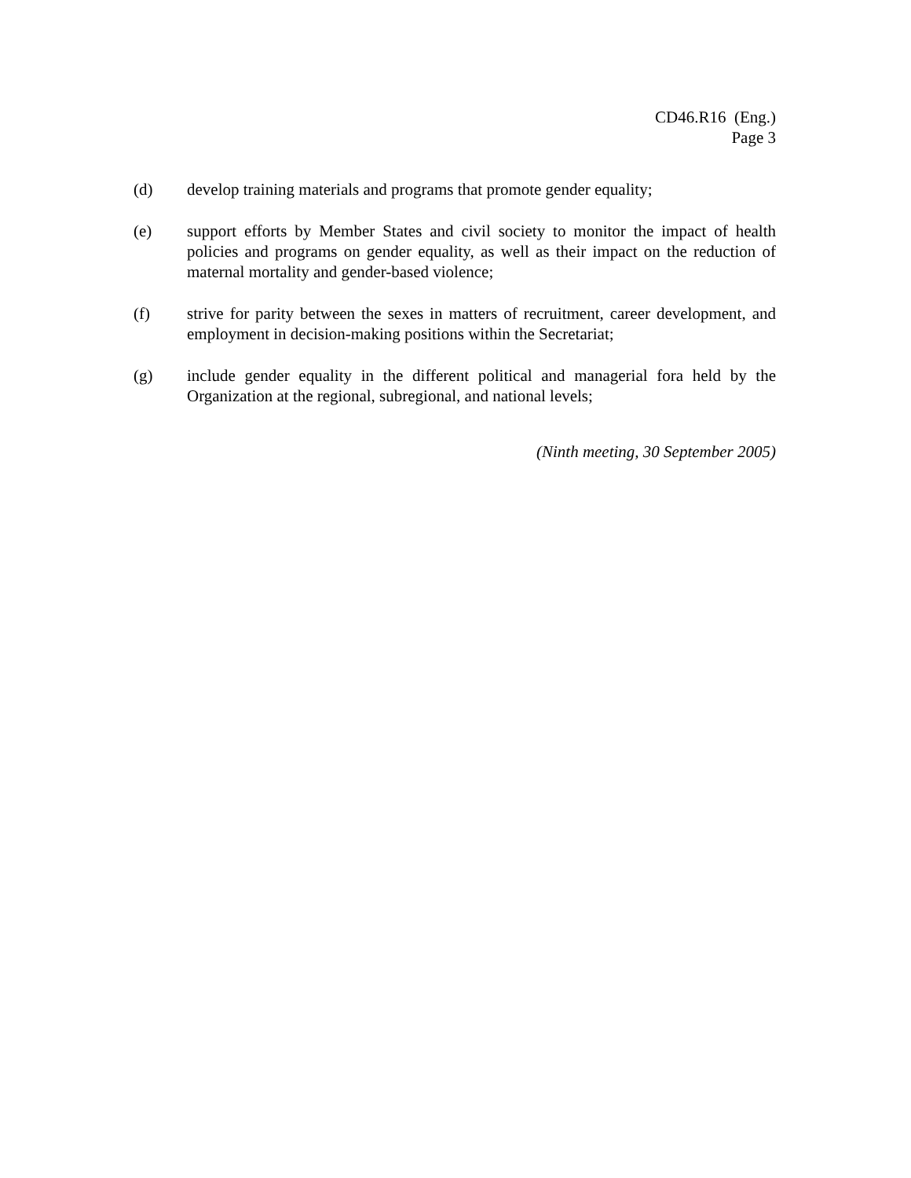CD46.R16 (Eng.)
Page 3
(d) develop training materials and programs that promote gender equality;
(e) support efforts by Member States and civil society to monitor the impact of health policies and programs on gender equality, as well as their impact on the reduction of maternal mortality and gender-based violence;
(f) strive for parity between the sexes in matters of recruitment, career development, and employment in decision-making positions within the Secretariat;
(g) include gender equality in the different political and managerial fora held by the Organization at the regional, subregional, and national levels;
(Ninth meeting, 30 September 2005)